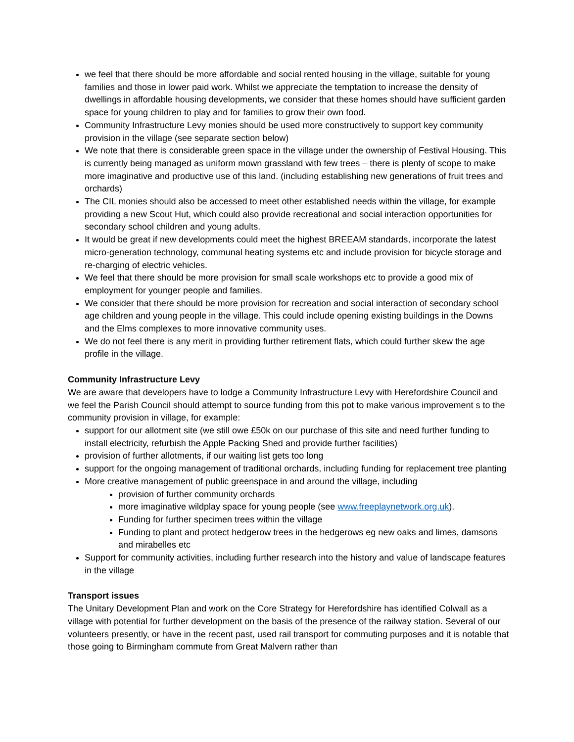we feel that there should be more affordable and social rented housing in the village, suitable for young families and those in lower paid work. Whilst we appreciate the temptation to increase the density of dwellings in affordable housing developments, we consider that these homes should have sufficient garden space for young children to play and for families to grow their own food.
Community Infrastructure Levy monies should be used more constructively to support key community provision in the village (see separate section below)
We note that there is considerable green space in the village under the ownership of Festival Housing. This is currently being managed as uniform mown grassland with few trees – there is plenty of scope to make more imaginative and productive use of this land. (including establishing new generations of fruit trees and orchards)
The CIL monies should also be accessed to meet other established needs within the village, for example providing a new Scout Hut, which could also provide recreational and social interaction opportunities for secondary school children and young adults.
It would be great if new developments could meet the highest BREEAM standards, incorporate the latest micro-generation technology, communal heating systems etc and include provision for bicycle storage and re-charging of electric vehicles.
We feel that there should be more provision for small scale workshops etc to provide a good mix of employment for younger people and families.
We consider that there should be more provision for recreation and social interaction of secondary school age children and young people in the village. This could include opening existing buildings in the Downs and the Elms complexes to more innovative community uses.
We do not feel there is any merit in providing further retirement flats, which could further skew the age profile in the village.
Community Infrastructure Levy
We are aware that developers have to lodge a Community Infrastructure Levy with Herefordshire Council and we feel the Parish Council should attempt to source funding from this pot to make various improvement s to the community provision in village, for example:
support for our allotment site (we still owe £50k on our purchase of this site and need further funding to install electricity, refurbish the Apple Packing Shed and provide further facilities)
provision of further allotments, if our waiting list gets too long
support for the ongoing management of traditional orchards, including funding for replacement tree planting
More creative management of public greenspace in and around the village, including
provision of further community orchards
more imaginative wildplay space for young people (see www.freeplaynetwork.org.uk).
Funding for further specimen trees within the village
Funding to plant and protect hedgerow trees in the hedgerows eg new oaks and limes, damsons and mirabelles etc
Support for community activities, including further research into the history and value of landscape features in the village
Transport issues
The Unitary Development Plan and work on the Core Strategy for Herefordshire has identified Colwall as a village with potential for further development on the basis of the presence of the railway station. Several of our volunteers presently, or have in the recent past, used rail transport for commuting purposes and it is notable that those going to Birmingham commute from Great Malvern rather than